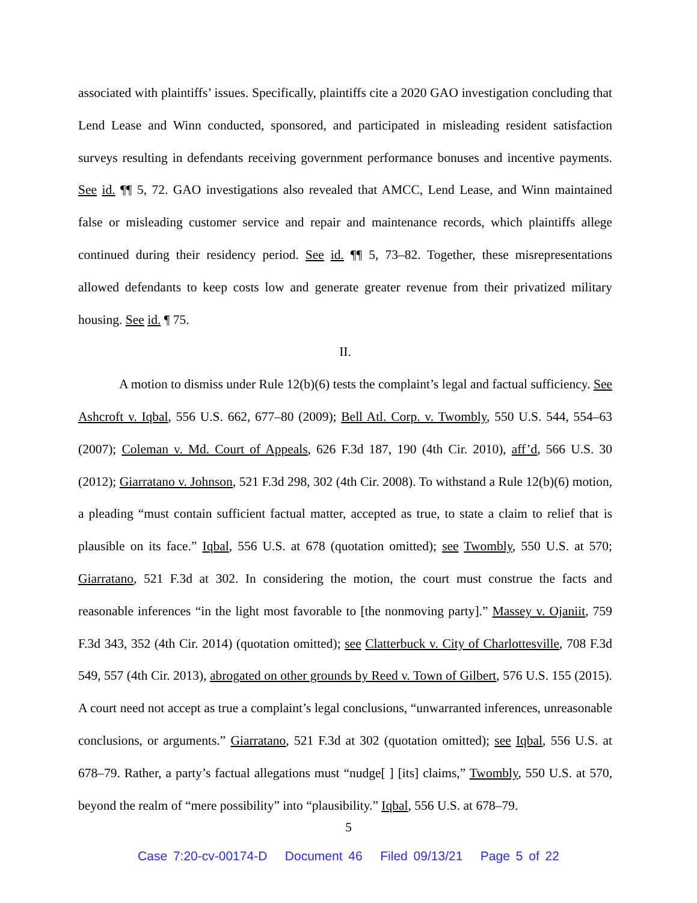associated with plaintiffs’ issues. Specifically, plaintiffs cite a 2020 GAO investigation concluding that Lend Lease and Winn conducted, sponsored, and participated in misleading resident satisfaction surveys resulting in defendants receiving government performance bonuses and incentive payments. See id. ¶¶ 5, 72. GAO investigations also revealed that AMCC, Lend Lease, and Winn maintained false or misleading customer service and repair and maintenance records, which plaintiffs allege continued during their residency period. See id. ¶¶ 5, 73–82. Together, these misrepresentations allowed defendants to keep costs low and generate greater revenue from their privatized military housing. See id. ¶ 75.
II.
A motion to dismiss under Rule 12(b)(6) tests the complaint’s legal and factual sufficiency. See Ashcroft v. Iqbal, 556 U.S. 662, 677–80 (2009); Bell Atl. Corp. v. Twombly, 550 U.S. 544, 554–63 (2007); Coleman v. Md. Court of Appeals, 626 F.3d 187, 190 (4th Cir. 2010), aff’d, 566 U.S. 30 (2012); Giarratano v. Johnson, 521 F.3d 298, 302 (4th Cir. 2008). To withstand a Rule 12(b)(6) motion, a pleading “must contain sufficient factual matter, accepted as true, to state a claim to relief that is plausible on its face.” Iqbal, 556 U.S. at 678 (quotation omitted); see Twombly, 550 U.S. at 570; Giarratano, 521 F.3d at 302. In considering the motion, the court must construe the facts and reasonable inferences “in the light most favorable to [the nonmoving party].” Massey v. Ojaniit, 759 F.3d 343, 352 (4th Cir. 2014) (quotation omitted); see Clatterbuck v. City of Charlottesville, 708 F.3d 549, 557 (4th Cir. 2013), abrogated on other grounds by Reed v. Town of Gilbert, 576 U.S. 155 (2015). A court need not accept as true a complaint’s legal conclusions, “unwarranted inferences, unreasonable conclusions, or arguments.” Giarratano, 521 F.3d at 302 (quotation omitted); see Iqbal, 556 U.S. at 678–79. Rather, a party’s factual allegations must “nudge[ ] [its] claims,” Twombly, 550 U.S. at 570, beyond the realm of “mere possibility” into “plausibility.” Iqbal, 556 U.S. at 678–79.
5
Case 7:20-cv-00174-D Document 46 Filed 09/13/21 Page 5 of 22